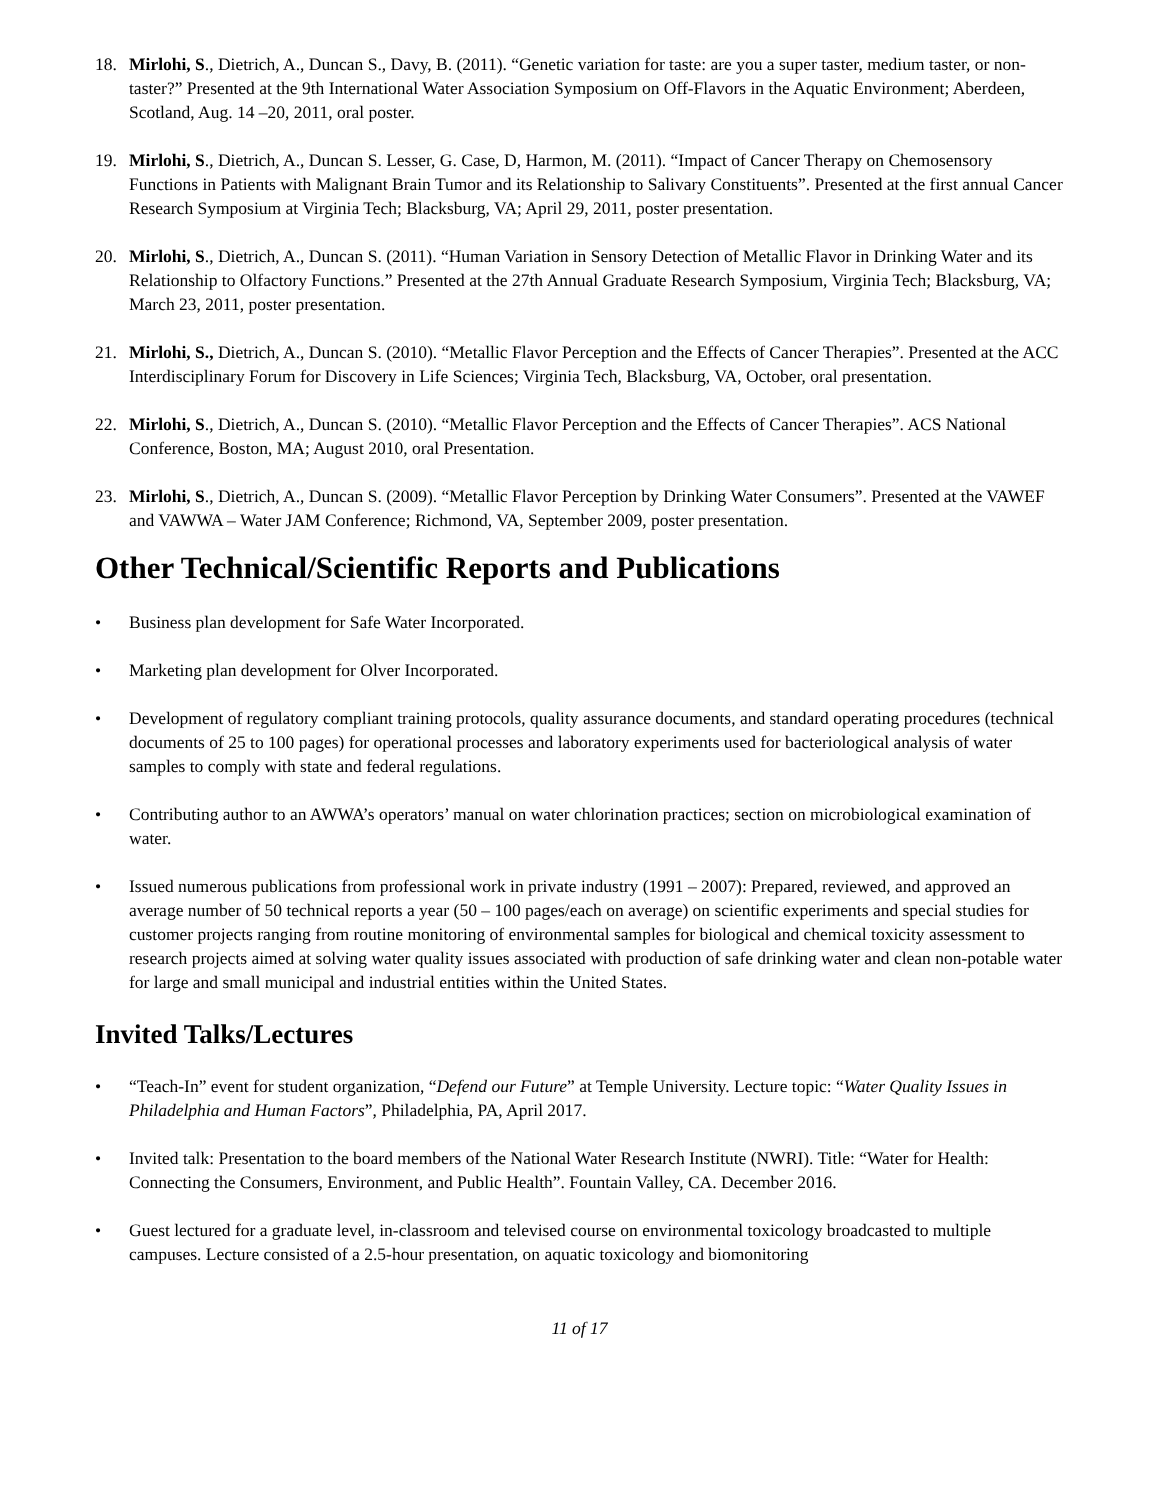18. Mirlohi, S., Dietrich, A., Duncan S., Davy, B. (2011). “Genetic variation for taste: are you a super taster, medium taster, or non-taster?” Presented at the 9th International Water Association Symposium on Off-Flavors in the Aquatic Environment; Aberdeen, Scotland, Aug. 14 –20, 2011, oral poster.
19. Mirlohi, S., Dietrich, A., Duncan S. Lesser, G. Case, D, Harmon, M. (2011). “Impact of Cancer Therapy on Chemosensory Functions in Patients with Malignant Brain Tumor and its Relationship to Salivary Constituents”. Presented at the first annual Cancer Research Symposium at Virginia Tech; Blacksburg, VA; April 29, 2011, poster presentation.
20. Mirlohi, S., Dietrich, A., Duncan S. (2011). “Human Variation in Sensory Detection of Metallic Flavor in Drinking Water and its Relationship to Olfactory Functions.” Presented at the 27th Annual Graduate Research Symposium, Virginia Tech; Blacksburg, VA; March 23, 2011, poster presentation.
21. Mirlohi, S., Dietrich, A., Duncan S. (2010). “Metallic Flavor Perception and the Effects of Cancer Therapies”. Presented at the ACC Interdisciplinary Forum for Discovery in Life Sciences; Virginia Tech, Blacksburg, VA, October, oral presentation.
22. Mirlohi, S., Dietrich, A., Duncan S. (2010). “Metallic Flavor Perception and the Effects of Cancer Therapies”. ACS National Conference, Boston, MA; August 2010, oral Presentation.
23. Mirlohi, S., Dietrich, A., Duncan S. (2009). “Metallic Flavor Perception by Drinking Water Consumers”. Presented at the VAWEF and VAWWA – Water JAM Conference; Richmond, VA, September 2009, poster presentation.
Other Technical/Scientific Reports and Publications
• Business plan development for Safe Water Incorporated.
• Marketing plan development for Olver Incorporated.
• Development of regulatory compliant training protocols, quality assurance documents, and standard operating procedures (technical documents of 25 to 100 pages) for operational processes and laboratory experiments used for bacteriological analysis of water samples to comply with state and federal regulations.
• Contributing author to an AWWA’s operators’ manual on water chlorination practices; section on microbiological examination of water.
• Issued numerous publications from professional work in private industry (1991 – 2007): Prepared, reviewed, and approved an average number of 50 technical reports a year (50 – 100 pages/each on average) on scientific experiments and special studies for customer projects ranging from routine monitoring of environmental samples for biological and chemical toxicity assessment to research projects aimed at solving water quality issues associated with production of safe drinking water and clean non-potable water for large and small municipal and industrial entities within the United States.
Invited Talks/Lectures
• “Teach-In” event for student organization, “Defend our Future” at Temple University. Lecture topic: “Water Quality Issues in Philadelphia and Human Factors”, Philadelphia, PA, April 2017.
• Invited talk: Presentation to the board members of the National Water Research Institute (NWRI). Title: “Water for Health: Connecting the Consumers, Environment, and Public Health”. Fountain Valley, CA. December 2016.
• Guest lectured for a graduate level, in-classroom and televised course on environmental toxicology broadcasted to multiple campuses. Lecture consisted of a 2.5-hour presentation, on aquatic toxicology and biomonitoring
11 of 17